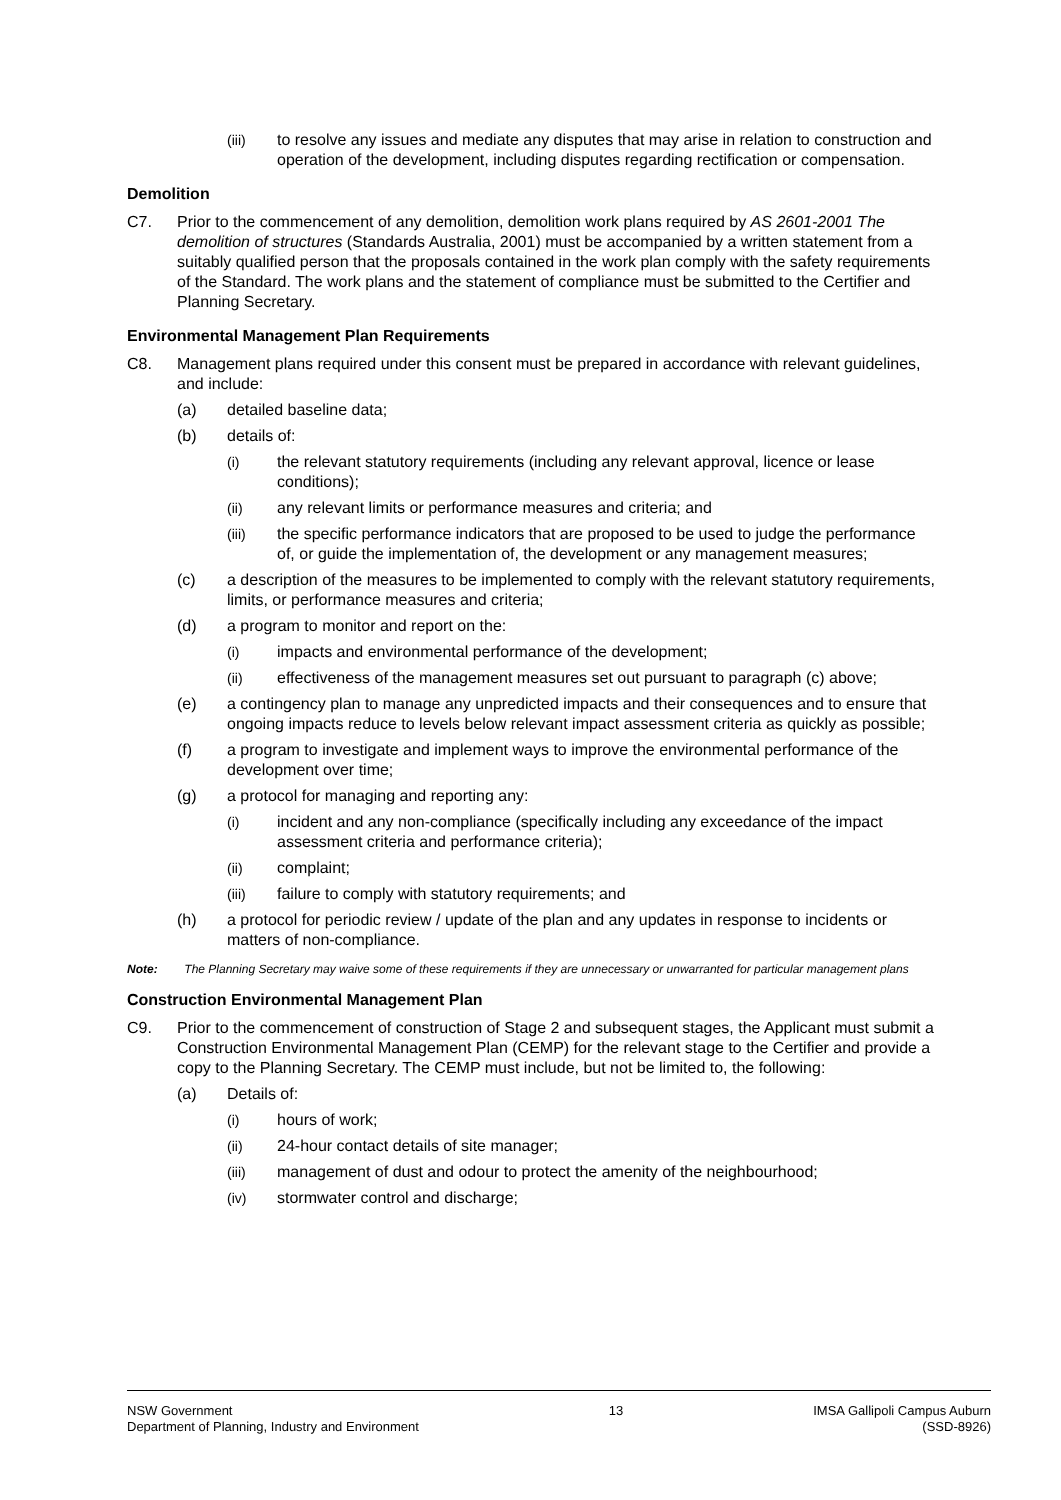(iii) to resolve any issues and mediate any disputes that may arise in relation to construction and operation of the development, including disputes regarding rectification or compensation.
Demolition
C7. Prior to the commencement of any demolition, demolition work plans required by AS 2601-2001 The demolition of structures (Standards Australia, 2001) must be accompanied by a written statement from a suitably qualified person that the proposals contained in the work plan comply with the safety requirements of the Standard. The work plans and the statement of compliance must be submitted to the Certifier and Planning Secretary.
Environmental Management Plan Requirements
C8. Management plans required under this consent must be prepared in accordance with relevant guidelines, and include:
(a) detailed baseline data;
(b) details of:
(i) the relevant statutory requirements (including any relevant approval, licence or lease conditions);
(ii) any relevant limits or performance measures and criteria; and
(iii) the specific performance indicators that are proposed to be used to judge the performance of, or guide the implementation of, the development or any management measures;
(c) a description of the measures to be implemented to comply with the relevant statutory requirements, limits, or performance measures and criteria;
(d) a program to monitor and report on the:
(i) impacts and environmental performance of the development;
(ii) effectiveness of the management measures set out pursuant to paragraph (c) above;
(e) a contingency plan to manage any unpredicted impacts and their consequences and to ensure that ongoing impacts reduce to levels below relevant impact assessment criteria as quickly as possible;
(f) a program to investigate and implement ways to improve the environmental performance of the development over time;
(g) a protocol for managing and reporting any:
(i) incident and any non-compliance (specifically including any exceedance of the impact assessment criteria and performance criteria);
(ii) complaint;
(iii) failure to comply with statutory requirements; and
(h) a protocol for periodic review / update of the plan and any updates in response to incidents or matters of non-compliance.
Note: The Planning Secretary may waive some of these requirements if they are unnecessary or unwarranted for particular management plans
Construction Environmental Management Plan
C9. Prior to the commencement of construction of Stage 2 and subsequent stages, the Applicant must submit a Construction Environmental Management Plan (CEMP) for the relevant stage to the Certifier and provide a copy to the Planning Secretary. The CEMP must include, but not be limited to, the following:
(a) Details of:
(i) hours of work;
(ii) 24-hour contact details of site manager;
(iii) management of dust and odour to protect the amenity of the neighbourhood;
(iv) stormwater control and discharge;
NSW Government
Department of Planning, Industry and Environment
13 IMSA Gallipoli Campus Auburn
(SSD-8926)